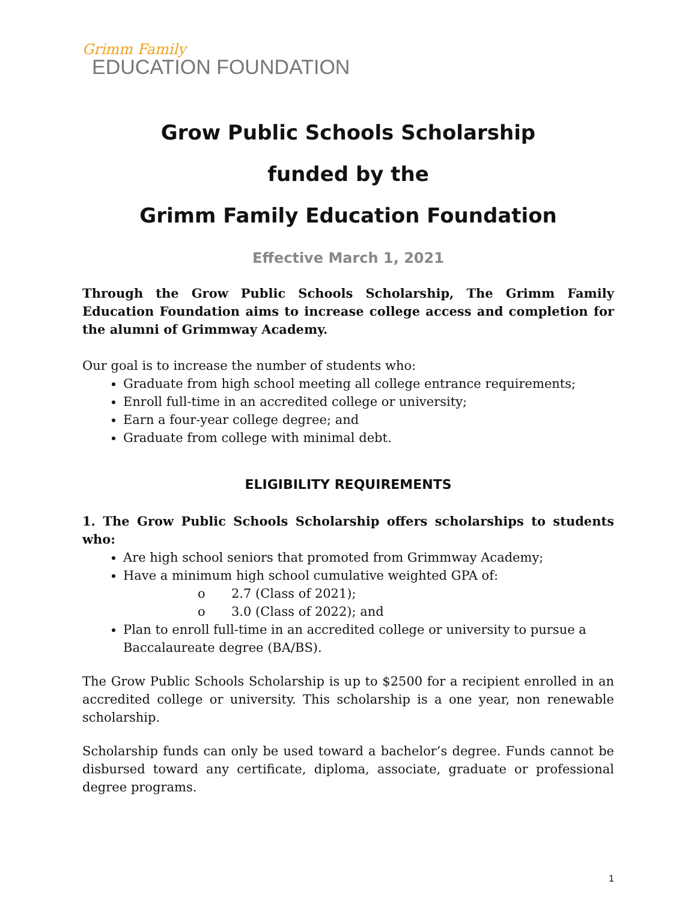Grimm Family
EDUCATION FOUNDATION
Grow Public Schools Scholarship
funded by the
Grimm Family Education Foundation
Effective March 1, 2021
Through the Grow Public Schools Scholarship, The Grimm Family Education Foundation aims to increase college access and completion for the alumni of Grimmway Academy.
Our goal is to increase the number of students who:
Graduate from high school meeting all college entrance requirements;
Enroll full-time in an accredited college or university;
Earn a four-year college degree; and
Graduate from college with minimal debt.
ELIGIBILITY REQUIREMENTS
1. The Grow Public Schools Scholarship offers scholarships to students who:
Are high school seniors that promoted from Grimmway Academy;
Have a minimum high school cumulative weighted GPA of:
o 2.7 (Class of 2021);
o 3.0 (Class of 2022); and
Plan to enroll full-time in an accredited college or university to pursue a Baccalaureate degree (BA/BS).
The Grow Public Schools Scholarship is up to $2500 for a recipient enrolled in an accredited college or university. This scholarship is a one year, non renewable scholarship.
Scholarship funds can only be used toward a bachelor’s degree. Funds cannot be disbursed toward any certificate, diploma, associate, graduate or professional degree programs.
1